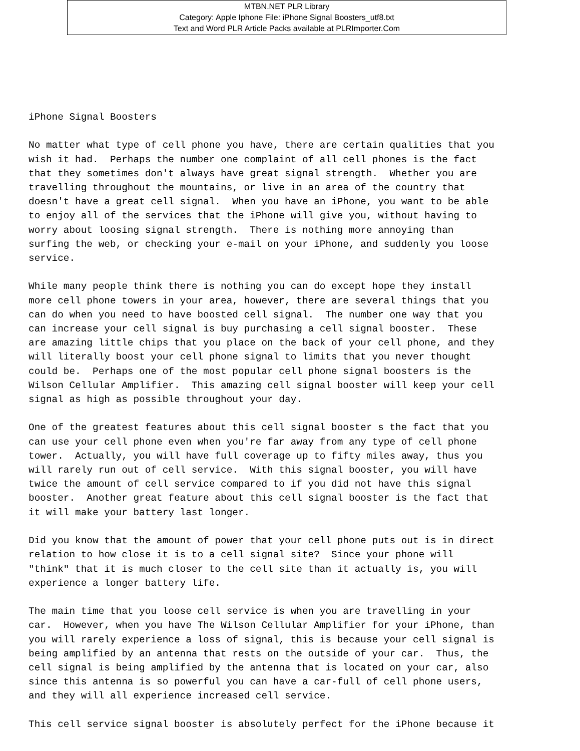MTBN.NET PLR Library
Category: Apple Iphone File: iPhone Signal Boosters_utf8.txt
Text and Word PLR Article Packs available at PLRImporter.Com
iPhone Signal Boosters No matter what type of cell phone you have, there are certain qualities that you wish it had. Perhaps the number one complaint of all cell phones is the fact that they sometimes don't always have great signal strength. Whether you are travelling throughout the mountains, or live in an area of the country that doesn't have a great cell signal. When you have an iPhone, you want to be able to enjoy all of the services that the iPhone will give you, without having to worry about loosing signal strength. There is nothing more annoying than surfing the web, or checking your e-mail on your iPhone, and suddenly you loose service. While many people think there is nothing you can do except hope they install more cell phone towers in your area, however, there are several things that you can do when you need to have boosted cell signal. The number one way that you can increase your cell signal is buy purchasing a cell signal booster. These are amazing little chips that you place on the back of your cell phone, and they will literally boost your cell phone signal to limits that you never thought could be. Perhaps one of the most popular cell phone signal boosters is the Wilson Cellular Amplifier. This amazing cell signal booster will keep your cell signal as high as possible throughout your day. One of the greatest features about this cell signal booster s the fact that you can use your cell phone even when you're far away from any type of cell phone tower. Actually, you will have full coverage up to fifty miles away, thus you will rarely run out of cell service. With this signal booster, you will have twice the amount of cell service compared to if you did not have this signal booster. Another great feature about this cell signal booster is the fact that it will make your battery last longer. Did you know that the amount of power that your cell phone puts out is in direct relation to how close it is to a cell signal site? Since your phone will "think" that it is much closer to the cell site than it actually is, you will experience a longer battery life. The main time that you loose cell service is when you are travelling in your car. However, when you have The Wilson Cellular Amplifier for your iPhone, than you will rarely experience a loss of signal, this is because your cell signal is being amplified by an antenna that rests on the outside of your car. Thus, the cell signal is being amplified by the antenna that is located on your car, also since this antenna is so powerful you can have a car-full of cell phone users, and they will all experience increased cell service. This cell service signal booster is absolutely perfect for the iPhone because it